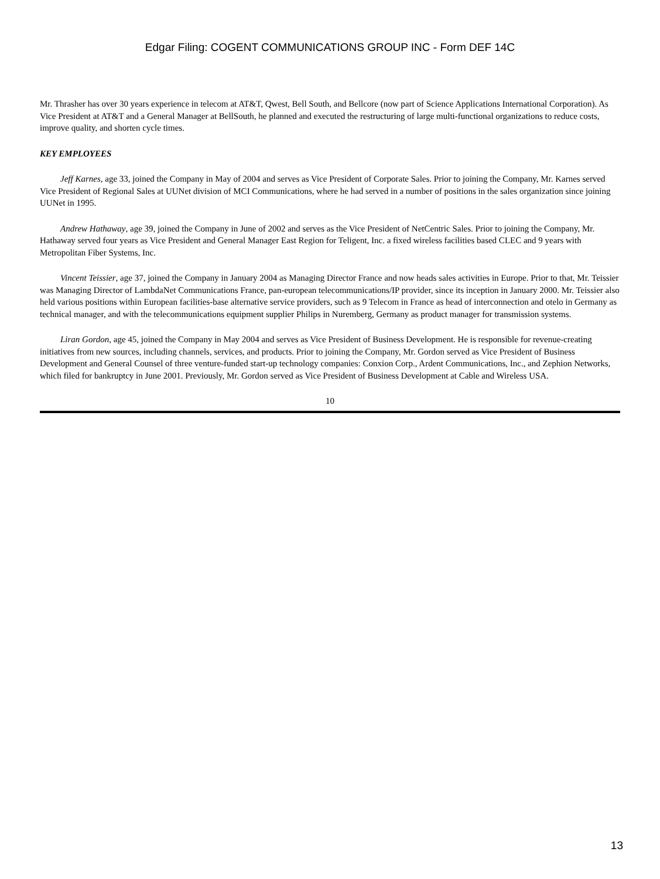Edgar Filing: COGENT COMMUNICATIONS GROUP INC - Form DEF 14C
Mr. Thrasher has over 30 years experience in telecom at AT&T, Qwest, Bell South, and Bellcore (now part of Science Applications International Corporation). As Vice President at AT&T and a General Manager at BellSouth, he planned and executed the restructuring of large multi-functional organizations to reduce costs, improve quality, and shorten cycle times.
KEY EMPLOYEES
Jeff Karnes, age 33, joined the Company in May of 2004 and serves as Vice President of Corporate Sales. Prior to joining the Company, Mr. Karnes served Vice President of Regional Sales at UUNet division of MCI Communications, where he had served in a number of positions in the sales organization since joining UUNet in 1995.
Andrew Hathaway, age 39, joined the Company in June of 2002 and serves as the Vice President of NetCentric Sales. Prior to joining the Company, Mr. Hathaway served four years as Vice President and General Manager East Region for Teligent, Inc. a fixed wireless facilities based CLEC and 9 years with Metropolitan Fiber Systems, Inc.
Vincent Teissier, age 37, joined the Company in January 2004 as Managing Director France and now heads sales activities in Europe. Prior to that, Mr. Teissier was Managing Director of LambdaNet Communications France, pan-european telecommunications/IP provider, since its inception in January 2000. Mr. Teissier also held various positions within European facilities-base alternative service providers, such as 9 Telecom in France as head of interconnection and otelo in Germany as technical manager, and with the telecommunications equipment supplier Philips in Nuremberg, Germany as product manager for transmission systems.
Liran Gordon, age 45, joined the Company in May 2004 and serves as Vice President of Business Development. He is responsible for revenue-creating initiatives from new sources, including channels, services, and products. Prior to joining the Company, Mr. Gordon served as Vice President of Business Development and General Counsel of three venture-funded start-up technology companies: Conxion Corp., Ardent Communications, Inc., and Zephion Networks, which filed for bankruptcy in June 2001. Previously, Mr. Gordon served as Vice President of Business Development at Cable and Wireless USA.
10
13